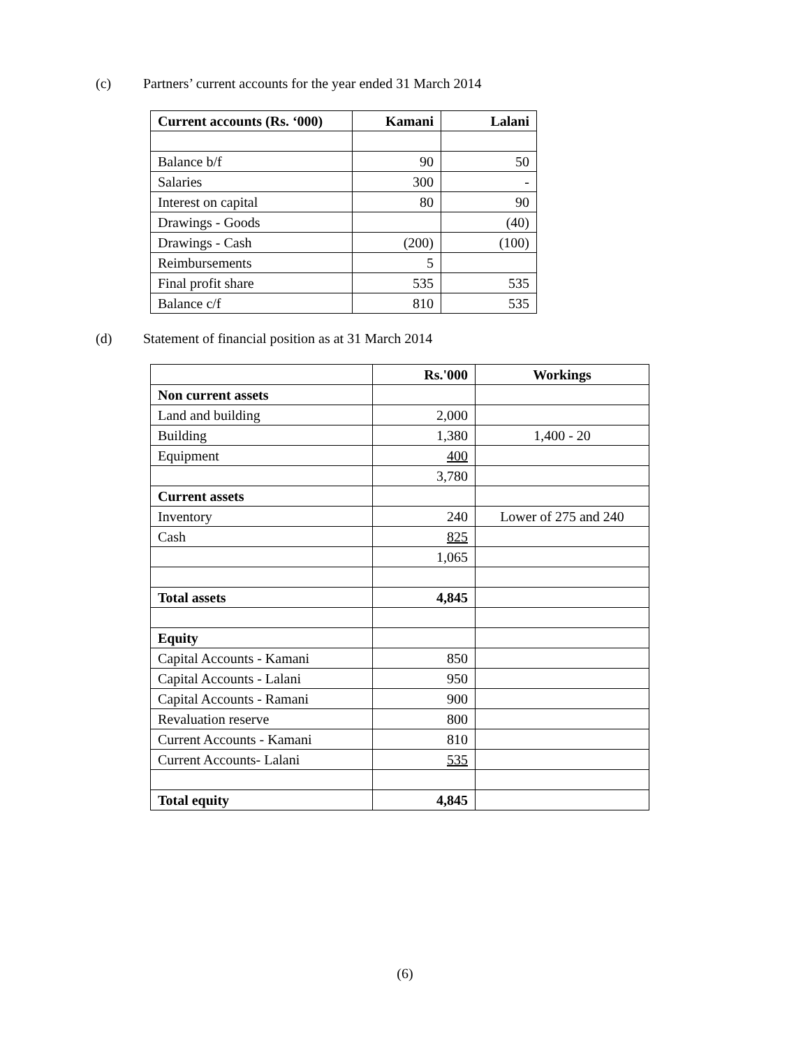(c) Partners’ current accounts for the year ended 31 March 2014
| Current accounts (Rs. ‘000) | Kamani | Lalani |
| --- | --- | --- |
| Balance b/f | 90 | 50 |
| Salaries | 300 | - |
| Interest on capital | 80 | 90 |
| Drawings - Goods | | (40) |
| Drawings - Cash | (200) | (100) |
| Reimbursements | 5 | |
| Final profit share | 535 | 535 |
| Balance c/f | 810 | 535 |
(d) Statement of financial position as at 31 March 2014
| | Rs.'000 | Workings |
| --- | --- | --- |
| Non current assets | | |
| Land and building | 2,000 | |
| Building | 1,380 | 1,400 - 20 |
| Equipment | 400 | |
| | 3,780 | |
| Current assets | | |
| Inventory | 240 | Lower of 275 and 240 |
| Cash | 825 | |
| | 1,065 | |
| Total assets | 4,845 | |
| Equity | | |
| Capital Accounts - Kamani | 850 | |
| Capital Accounts - Lalani | 950 | |
| Capital Accounts - Ramani | 900 | |
| Revaluation reserve | 800 | |
| Current Accounts - Kamani | 810 | |
| Current Accounts- Lalani | 535 | |
| Total equity | 4,845 | |
(6)